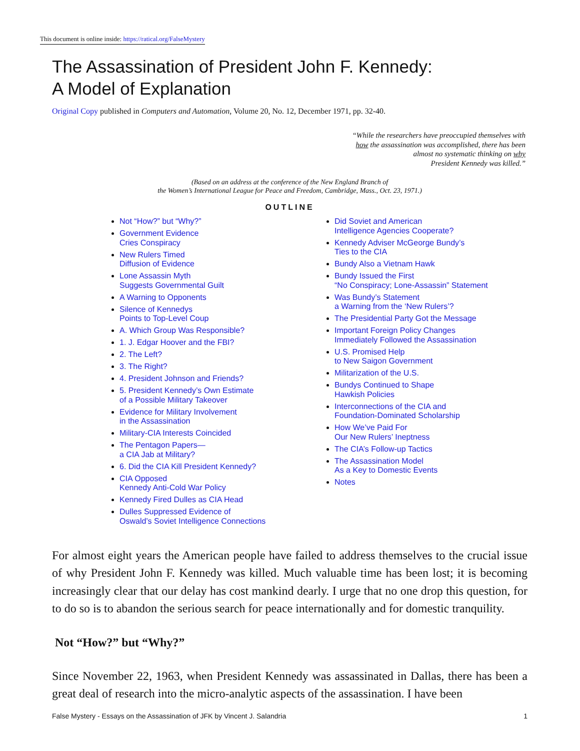This document is online inside: https://ratical.org/FalseMystery
The Assassination of President John F. Kennedy:
A Model of Explanation
Original Copy published in Computers and Automation, Volume 20, No. 12, December 1971, pp. 32-40.
“While the researchers have preoccupied themselves with
how the assassination was accomplished, there has been
almost no systematic thinking on why
President Kennedy was killed.”
(Based on an address at the conference of the New England Branch of
the Women’s International League for Peace and Freedom, Cambridge, Mass., Oct. 23, 1971.)
OUTLINE
Not “How?” but “Why?”
Government Evidence
Cries Conspiracy
New Rulers Timed
Diffusion of Evidence
Lone Assassin Myth
Suggests Governmental Guilt
A Warning to Opponents
Silence of Kennedys
Points to Top-Level Coup
A. Which Group Was Responsible?
1. J. Edgar Hoover and the FBI?
2. The Left?
3. The Right?
4. President Johnson and Friends?
5. President Kennedy’s Own Estimate
of a Possible Military Takeover
Evidence for Military Involvement
in the Assassination
Military-CIA Interests Coincided
The Pentagon Papers—
a CIA Jab at Military?
6. Did the CIA Kill President Kennedy?
CIA Opposed
Kennedy Anti-Cold War Policy
Kennedy Fired Dulles as CIA Head
Dulles Suppressed Evidence of
Oswald’s Soviet Intelligence Connections
Did Soviet and American
Intelligence Agencies Cooperate?
Kennedy Adviser McGeorge Bundy’s
Ties to the CIA
Bundy Also a Vietnam Hawk
Bundy Issued the First
“No Conspiracy; Lone-Assassin” Statement
Was Bundy’s Statement
a Warning from the ‘New Rulers’?
The Presidential Party Got the Message
Important Foreign Policy Changes
Immediately Followed the Assassination
U.S. Promised Help
to New Saigon Government
Militarization of the U.S.
Bundys Continued to Shape
Hawkish Policies
Interconnections of the CIA and
Foundation-Dominated Scholarship
How We’ve Paid For
Our New Rulers’ Ineptness
The CIA’s Follow-up Tactics
The Assassination Model
As a Key to Domestic Events
Notes
For almost eight years the American people have failed to address themselves to the crucial issue of why President John F. Kennedy was killed. Much valuable time has been lost; it is becoming increasingly clear that our delay has cost mankind dearly. I urge that no one drop this question, for to do so is to abandon the serious search for peace internationally and for domestic tranquility.
Not “How?” but “Why?”
Since November 22, 1963, when President Kennedy was assassinated in Dallas, there has been a great deal of research into the micro-analytic aspects of the assassination. I have been
False Mystery - Essays on the Assassination of JFK by Vincent J. Salandria 1